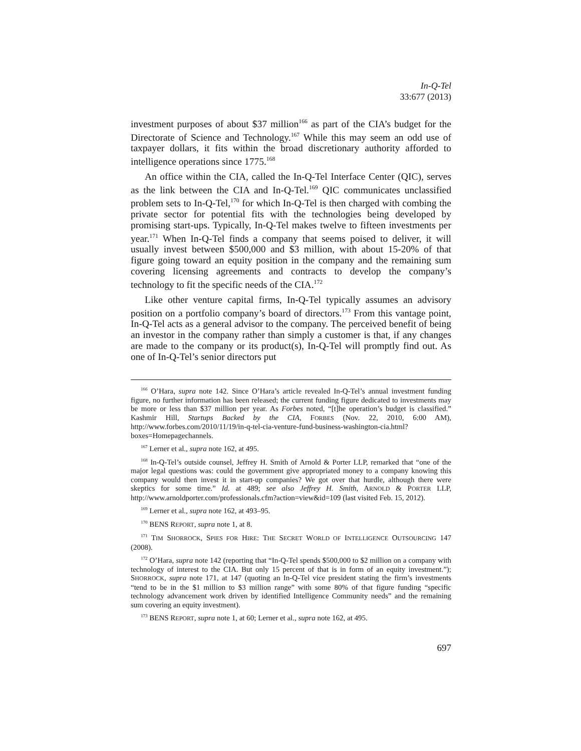In-Q-Tel
33:677 (2013)
investment purposes of about $37 million<sup>166</sup> as part of the CIA’s budget for the Directorate of Science and Technology.<sup>167</sup> While this may seem an odd use of taxpayer dollars, it fits within the broad discretionary authority afforded to intelligence operations since 1775.<sup>168</sup>
An office within the CIA, called the In-Q-Tel Interface Center (QIC), serves as the link between the CIA and In-Q-Tel.<sup>169</sup> QIC communicates unclassified problem sets to In-Q-Tel,<sup>170</sup> for which In-Q-Tel is then charged with combing the private sector for potential fits with the technologies being developed by promising start-ups. Typically, In-Q-Tel makes twelve to fifteen investments per year.<sup>171</sup> When In-Q-Tel finds a company that seems poised to deliver, it will usually invest between $500,000 and $3 million, with about 15-20% of that figure going toward an equity position in the company and the remaining sum covering licensing agreements and contracts to develop the company’s technology to fit the specific needs of the CIA.<sup>172</sup>
Like other venture capital firms, In-Q-Tel typically assumes an advisory position on a portfolio company’s board of directors.<sup>173</sup> From this vantage point, In-Q-Tel acts as a general advisor to the company. The perceived benefit of being an investor in the company rather than simply a customer is that, if any changes are made to the company or its product(s), In-Q-Tel will promptly find out. As one of In-Q-Tel’s senior directors put
<sup>166</sup> O’Hara, supra note 142. Since O’Hara’s article revealed In-Q-Tel’s annual investment funding figure, no further information has been released; the current funding figure dedicated to investments may be more or less than $37 million per year. As Forbes noted, “[t]he operation’s budget is classified.” Kashmir Hill, Startups Backed by the CIA, FORBES (Nov. 22, 2010, 6:00 AM), http://www.forbes.com/2010/11/19/in-q-tel-cia-venture-fund-business-washington-cia.html?boxes=Homepagechannels.
<sup>167</sup> Lerner et al., supra note 162, at 495.
<sup>168</sup> In-Q-Tel’s outside counsel, Jeffrey H. Smith of Arnold & Porter LLP, remarked that “one of the major legal questions was: could the government give appropriated money to a company knowing this company would then invest it in start-up companies? We got over that hurdle, although there were skeptics for some time.” Id. at 489; see also Jeffrey H. Smith, ARNOLD & PORTER LLP, http://www.arnoldporter.com/professionals.cfm?action=view&id=109 (last visited Feb. 15, 2012).
<sup>169</sup> Lerner et al., supra note 162, at 493–95.
<sup>170</sup> BENS REPORT, supra note 1, at 8.
<sup>171</sup> TIM SHORROCK, SPIES FOR HIRE: THE SECRET WORLD OF INTELLIGENCE OUTSOURCING 147 (2008).
<sup>172</sup> O’Hara, supra note 142 (reporting that “In-Q-Tel spends $500,000 to $2 million on a company with technology of interest to the CIA. But only 15 percent of that is in form of an equity investment.”); SHORROCK, supra note 171, at 147 (quoting an In-Q-Tel vice president stating the firm’s investments “tend to be in the $1 million to $3 million range” with some 80% of that figure funding “specific technology advancement work driven by identified Intelligence Community needs” and the remaining sum covering an equity investment).
<sup>173</sup> BENS REPORT, supra note 1, at 60; Lerner et al., supra note 162, at 495.
697